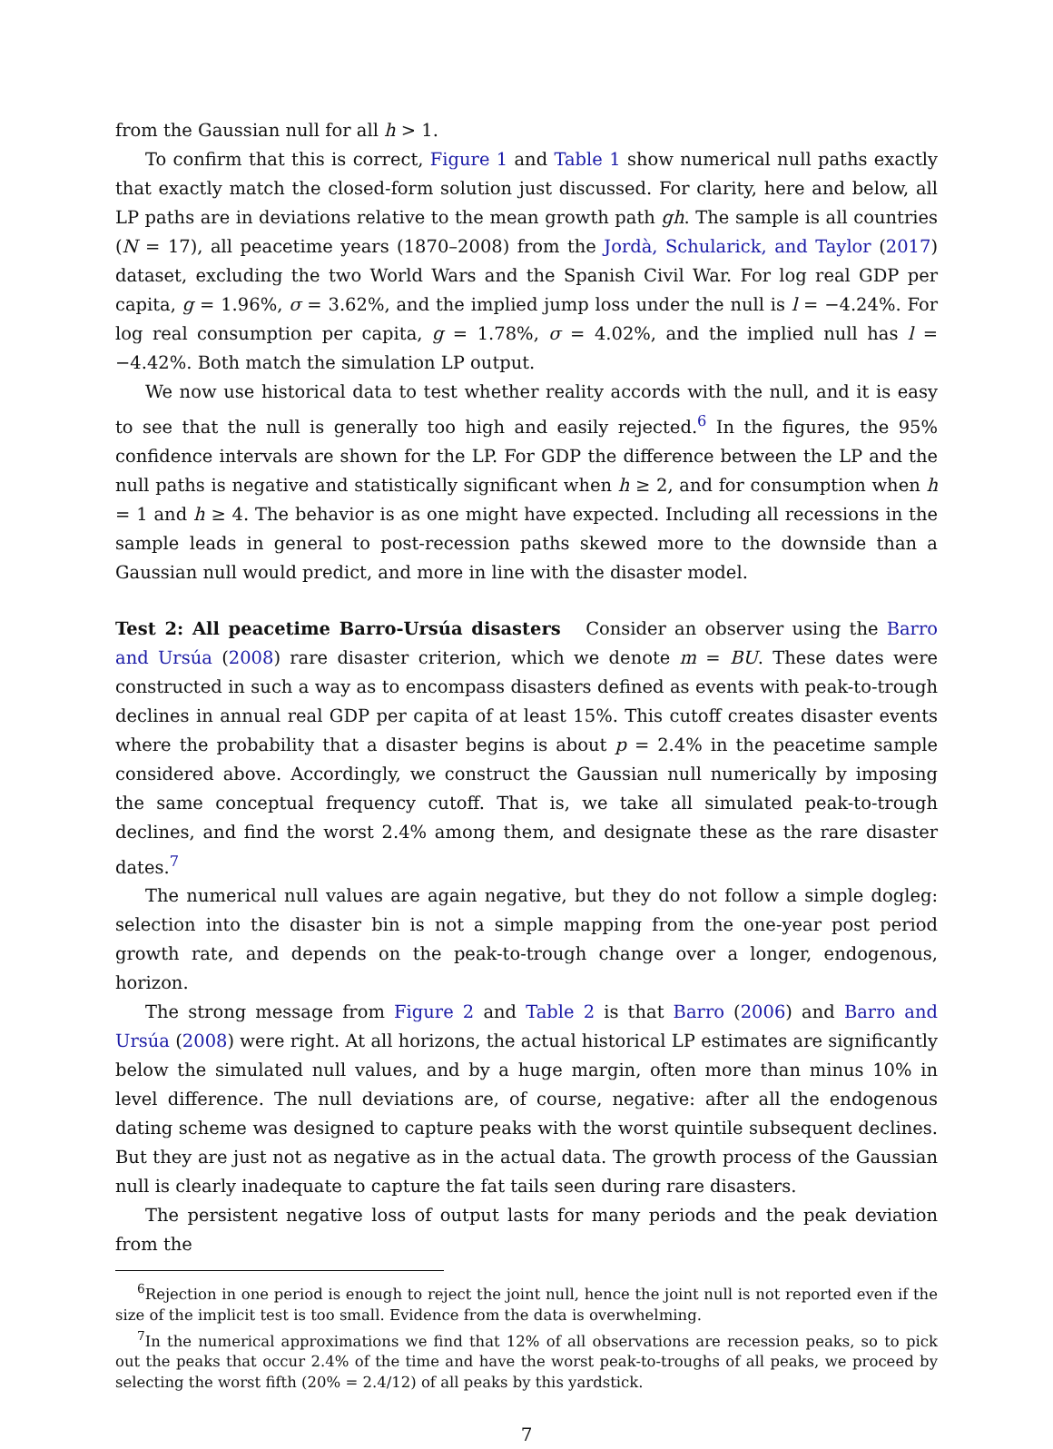from the Gaussian null for all h > 1.
To confirm that this is correct, Figure 1 and Table 1 show numerical null paths exactly that exactly match the closed-form solution just discussed. For clarity, here and below, all LP paths are in deviations relative to the mean growth path gh. The sample is all countries (N = 17), all peacetime years (1870–2008) from the Jordà, Schularick, and Taylor (2017) dataset, excluding the two World Wars and the Spanish Civil War. For log real GDP per capita, g = 1.96%, σ = 3.62%, and the implied jump loss under the null is l = −4.24%. For log real consumption per capita, g = 1.78%, σ = 4.02%, and the implied null has l = −4.42%. Both match the simulation LP output.
We now use historical data to test whether reality accords with the null, and it is easy to see that the null is generally too high and easily rejected.<sup>6</sup> In the figures, the 95% confidence intervals are shown for the LP. For GDP the difference between the LP and the null paths is negative and statistically significant when h ≥ 2, and for consumption when h = 1 and h ≥ 4. The behavior is as one might have expected. Including all recessions in the sample leads in general to post-recession paths skewed more to the downside than a Gaussian null would predict, and more in line with the disaster model.
Test 2: All peacetime Barro-Ursúa disasters Consider an observer using the Barro and Ursúa (2008) rare disaster criterion, which we denote m = BU. These dates were constructed in such a way as to encompass disasters defined as events with peak-to-trough declines in annual real GDP per capita of at least 15%. This cutoff creates disaster events where the probability that a disaster begins is about p = 2.4% in the peacetime sample considered above. Accordingly, we construct the Gaussian null numerically by imposing the same conceptual frequency cutoff. That is, we take all simulated peak-to-trough declines, and find the worst 2.4% among them, and designate these as the rare disaster dates.<sup>7</sup>
The numerical null values are again negative, but they do not follow a simple dogleg: selection into the disaster bin is not a simple mapping from the one-year post period growth rate, and depends on the peak-to-trough change over a longer, endogenous, horizon.
The strong message from Figure 2 and Table 2 is that Barro (2006) and Barro and Ursúa (2008) were right. At all horizons, the actual historical LP estimates are significantly below the simulated null values, and by a huge margin, often more than minus 10% in level difference. The null deviations are, of course, negative: after all the endogenous dating scheme was designed to capture peaks with the worst quintile subsequent declines. But they are just not as negative as in the actual data. The growth process of the Gaussian null is clearly inadequate to capture the fat tails seen during rare disasters.
The persistent negative loss of output lasts for many periods and the peak deviation from the
<sup>6</sup> Rejection in one period is enough to reject the joint null, hence the joint null is not reported even if the size of the implicit test is too small. Evidence from the data is overwhelming.
<sup>7</sup> In the numerical approximations we find that 12% of all observations are recession peaks, so to pick out the peaks that occur 2.4% of the time and have the worst peak-to-troughs of all peaks, we proceed by selecting the worst fifth (20% = 2.4/12) of all peaks by this yardstick.
7